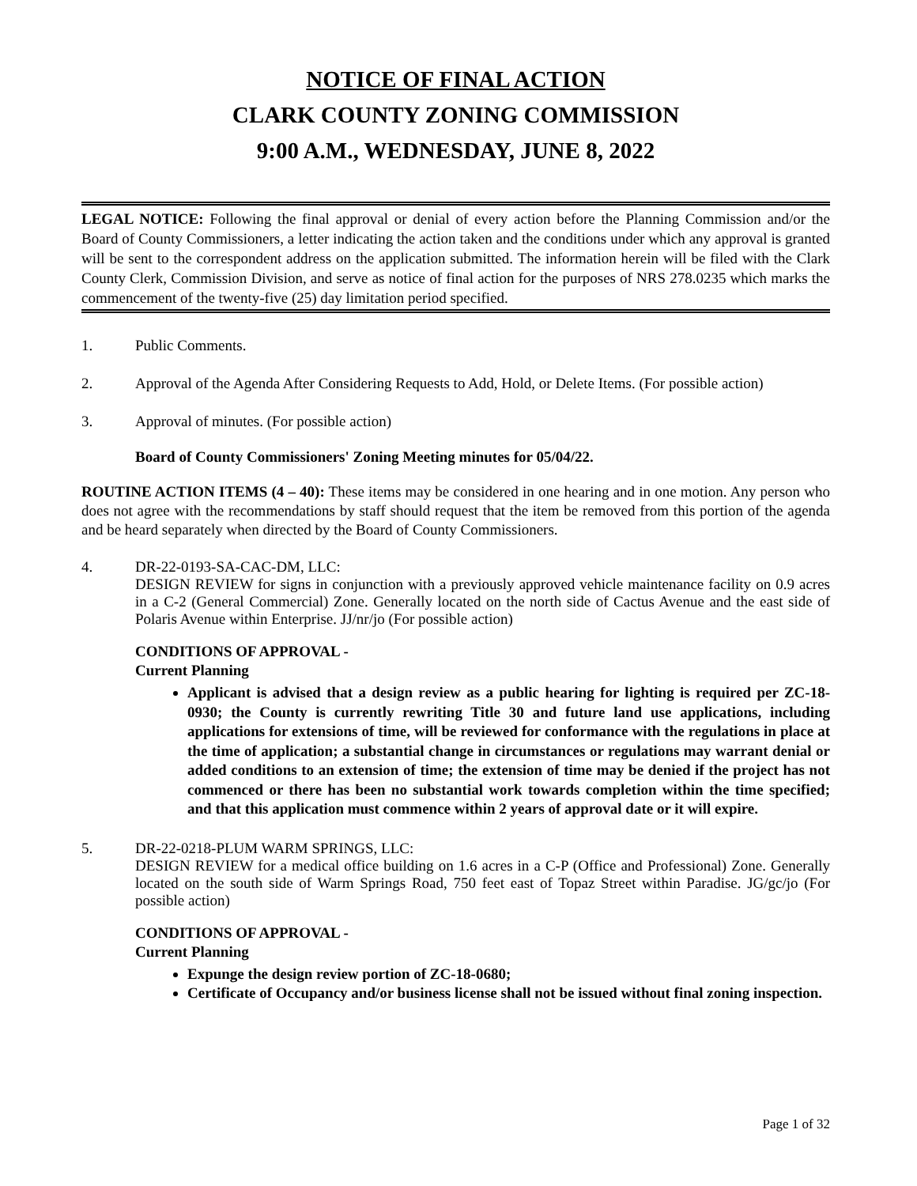NOTICE OF FINAL ACTION
CLARK COUNTY ZONING COMMISSION
9:00 A.M., WEDNESDAY, JUNE 8, 2022
LEGAL NOTICE: Following the final approval or denial of every action before the Planning Commission and/or the Board of County Commissioners, a letter indicating the action taken and the conditions under which any approval is granted will be sent to the correspondent address on the application submitted. The information herein will be filed with the Clark County Clerk, Commission Division, and serve as notice of final action for the purposes of NRS 278.0235 which marks the commencement of the twenty-five (25) day limitation period specified.
1. Public Comments.
2. Approval of the Agenda After Considering Requests to Add, Hold, or Delete Items. (For possible action)
3. Approval of minutes. (For possible action)
Board of County Commissioners' Zoning Meeting minutes for 05/04/22.
ROUTINE ACTION ITEMS (4 – 40): These items may be considered in one hearing and in one motion. Any person who does not agree with the recommendations by staff should request that the item be removed from this portion of the agenda and be heard separately when directed by the Board of County Commissioners.
4. DR-22-0193-SA-CAC-DM, LLC:
DESIGN REVIEW for signs in conjunction with a previously approved vehicle maintenance facility on 0.9 acres in a C-2 (General Commercial) Zone. Generally located on the north side of Cactus Avenue and the east side of Polaris Avenue within Enterprise. JJ/nr/jo (For possible action)
CONDITIONS OF APPROVAL -
Current Planning
Applicant is advised that a design review as a public hearing for lighting is required per ZC-18-0930; the County is currently rewriting Title 30 and future land use applications, including applications for extensions of time, will be reviewed for conformance with the regulations in place at the time of application; a substantial change in circumstances or regulations may warrant denial or added conditions to an extension of time; the extension of time may be denied if the project has not commenced or there has been no substantial work towards completion within the time specified; and that this application must commence within 2 years of approval date or it will expire.
5. DR-22-0218-PLUM WARM SPRINGS, LLC:
DESIGN REVIEW for a medical office building on 1.6 acres in a C-P (Office and Professional) Zone. Generally located on the south side of Warm Springs Road, 750 feet east of Topaz Street within Paradise. JG/gc/jo (For possible action)
CONDITIONS OF APPROVAL -
Current Planning
Expunge the design review portion of ZC-18-0680;
Certificate of Occupancy and/or business license shall not be issued without final zoning inspection.
Page 1 of 32